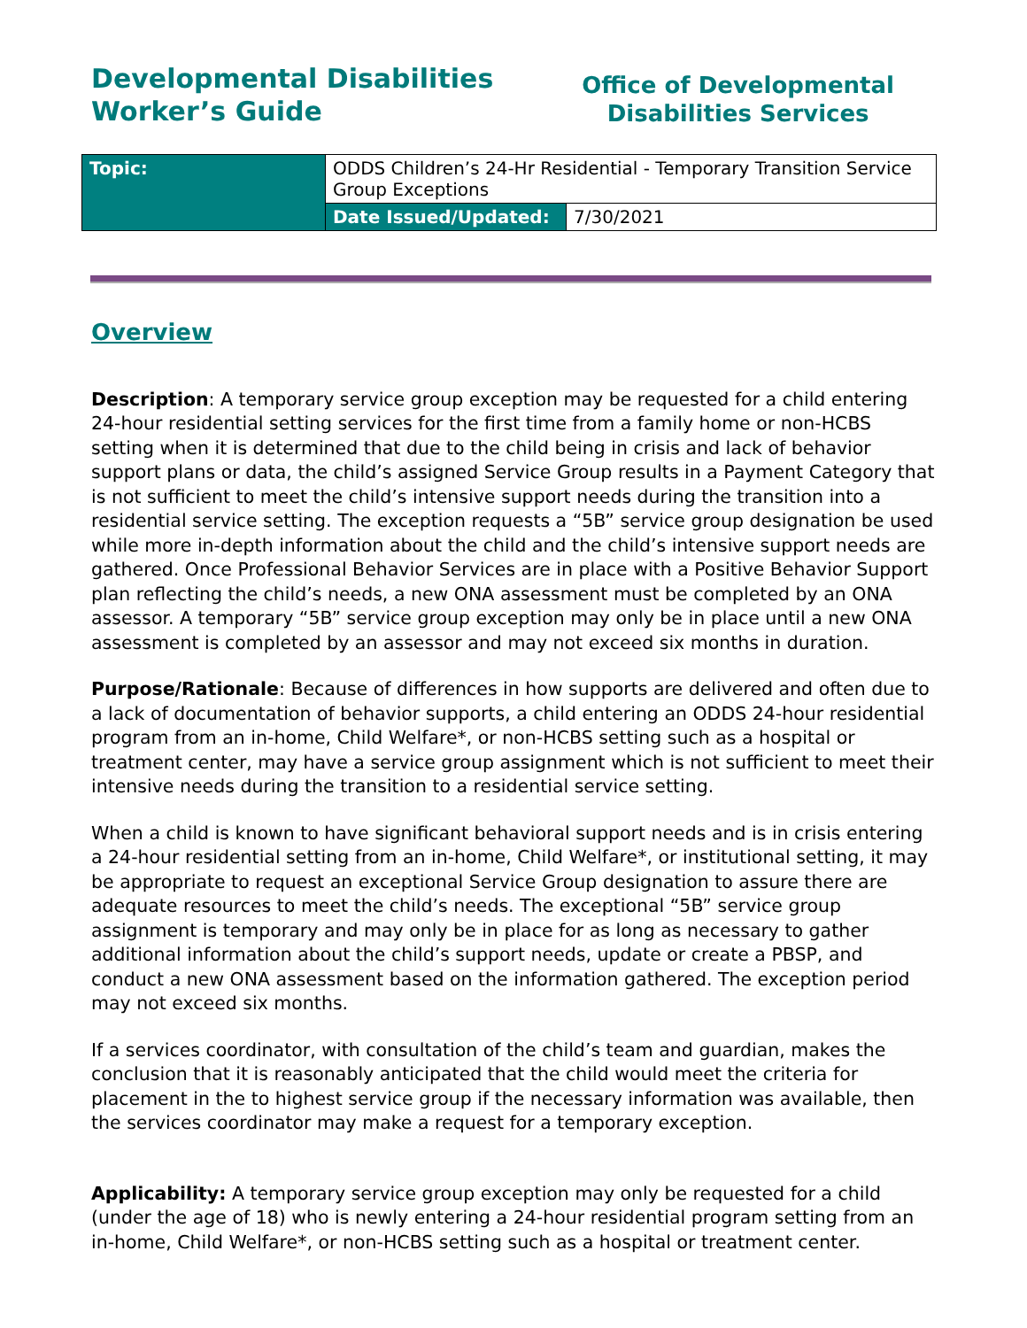Developmental Disabilities
Worker’s Guide
Office of Developmental
Disabilities Services
| Topic: | ODDS Children’s 24-Hr Residential - Temporary Transition Service Group Exceptions | |
| | Date Issued/Updated: | 7/30/2021 |
Overview
Description: A temporary service group exception may be requested for a child entering 24-hour residential setting services for the first time from a family home or non-HCBS setting when it is determined that due to the child being in crisis and lack of behavior support plans or data, the child’s assigned Service Group results in a Payment Category that is not sufficient to meet the child’s intensive support needs during the transition into a residential service setting. The exception requests a “5B” service group designation be used while more in-depth information about the child and the child’s intensive support needs are gathered. Once Professional Behavior Services are in place with a Positive Behavior Support plan reflecting the child’s needs, a new ONA assessment must be completed by an ONA assessor. A temporary “5B” service group exception may only be in place until a new ONA assessment is completed by an assessor and may not exceed six months in duration.
Purpose/Rationale: Because of differences in how supports are delivered and often due to a lack of documentation of behavior supports, a child entering an ODDS 24-hour residential program from an in-home, Child Welfare*, or non-HCBS setting such as a hospital or treatment center, may have a service group assignment which is not sufficient to meet their intensive needs during the transition to a residential service setting.
When a child is known to have significant behavioral support needs and is in crisis entering a 24-hour residential setting from an in-home, Child Welfare*, or institutional setting, it may be appropriate to request an exceptional Service Group designation to assure there are adequate resources to meet the child’s needs. The exceptional “5B” service group assignment is temporary and may only be in place for as long as necessary to gather additional information about the child’s support needs, update or create a PBSP, and conduct a new ONA assessment based on the information gathered. The exception period may not exceed six months.
If a services coordinator, with consultation of the child’s team and guardian, makes the conclusion that it is reasonably anticipated that the child would meet the criteria for placement in the to highest service group if the necessary information was available, then the services coordinator may make a request for a temporary exception.
Applicability: A temporary service group exception may only be requested for a child (under the age of 18) who is newly entering a 24-hour residential program setting from an in-home, Child Welfare*, or non-HCBS setting such as a hospital or treatment center.